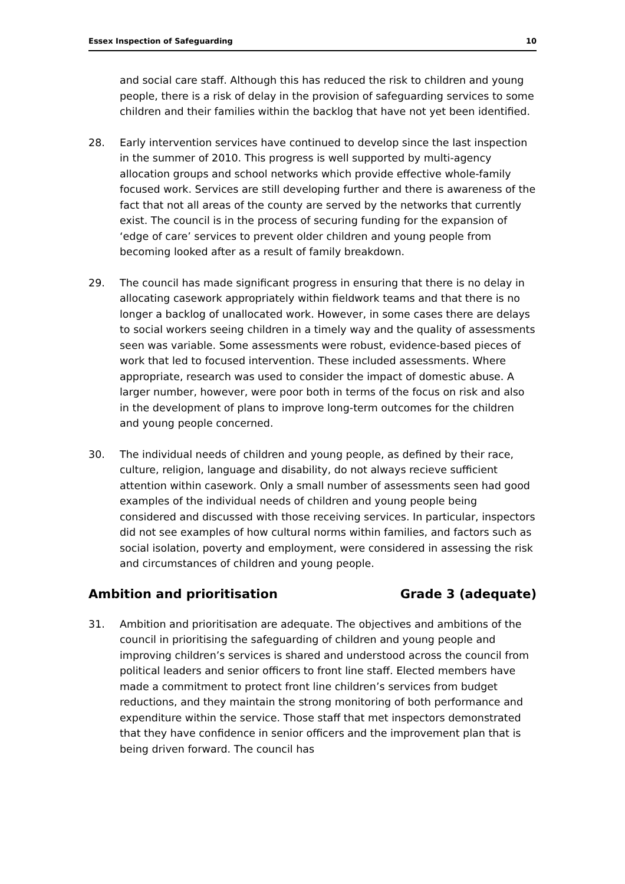Essex Inspection of Safeguarding 10
and social care staff. Although this has reduced the risk to children and young people, there is a risk of delay in the provision of safeguarding services to some children and their families within the backlog that have not yet been identified.
28. Early intervention services have continued to develop since the last inspection in the summer of 2010. This progress is well supported by multi-agency allocation groups and school networks which provide effective whole-family focused work. Services are still developing further and there is awareness of the fact that not all areas of the county are served by the networks that currently exist. The council is in the process of securing funding for the expansion of ‘edge of care’ services to prevent older children and young people from becoming looked after as a result of family breakdown.
29. The council has made significant progress in ensuring that there is no delay in allocating casework appropriately within fieldwork teams and that there is no longer a backlog of unallocated work. However, in some cases there are delays to social workers seeing children in a timely way and the quality of assessments seen was variable. Some assessments were robust, evidence-based pieces of work that led to focused intervention. These included assessments. Where appropriate, research was used to consider the impact of domestic abuse. A larger number, however, were poor both in terms of the focus on risk and also in the development of plans to improve long-term outcomes for the children and young people concerned.
30. The individual needs of children and young people, as defined by their race, culture, religion, language and disability, do not always recieve sufficient attention within casework. Only a small number of assessments seen had good examples of the individual needs of children and young people being considered and discussed with those receiving services. In particular, inspectors did not see examples of how cultural norms within families, and factors such as social isolation, poverty and employment, were considered in assessing the risk and circumstances of children and young people.
Ambition and prioritisation Grade 3 (adequate)
31. Ambition and prioritisation are adequate. The objectives and ambitions of the council in prioritising the safeguarding of children and young people and improving children’s services is shared and understood across the council from political leaders and senior officers to front line staff. Elected members have made a commitment to protect front line children’s services from budget reductions, and they maintain the strong monitoring of both performance and expenditure within the service. Those staff that met inspectors demonstrated that they have confidence in senior officers and the improvement plan that is being driven forward. The council has